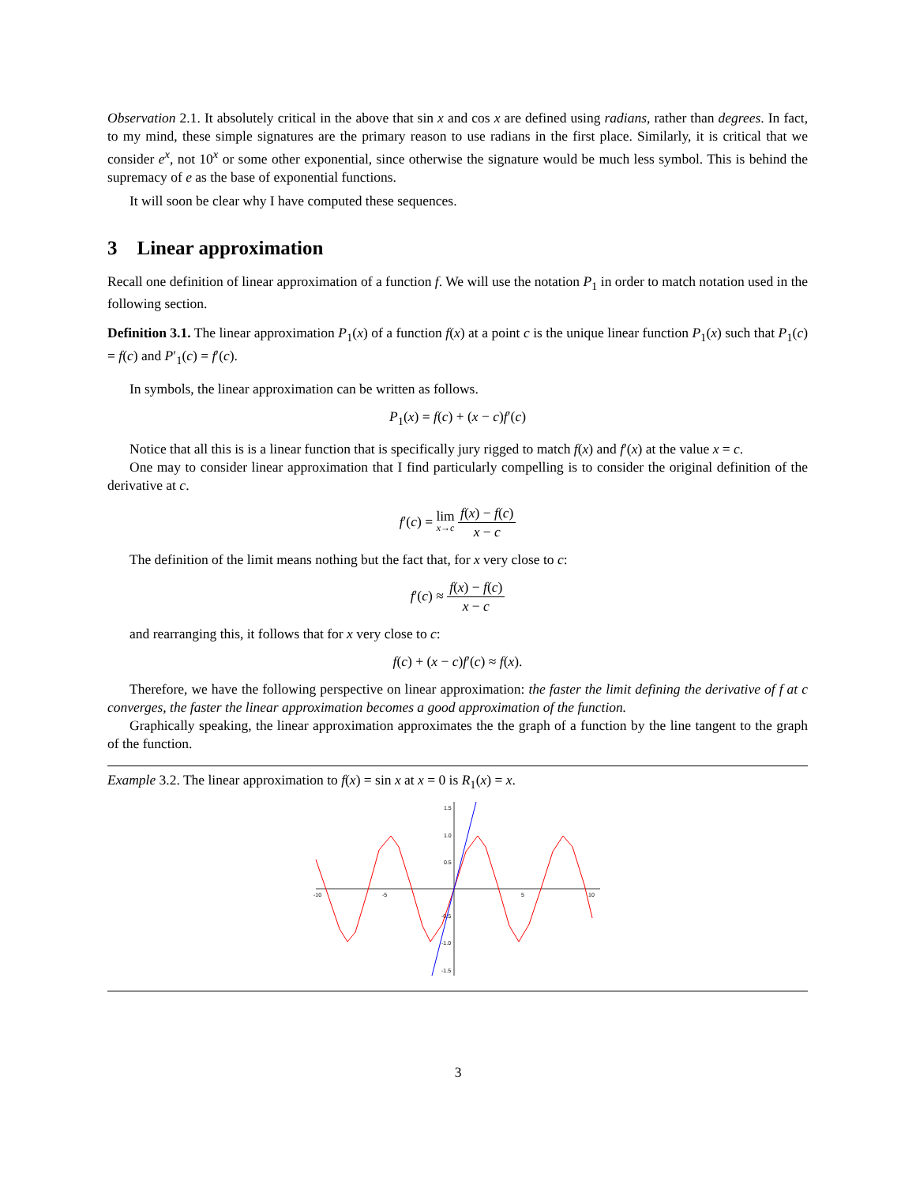Observation 2.1. It absolutely critical in the above that sin x and cos x are defined using radians, rather than degrees. In fact, to my mind, these simple signatures are the primary reason to use radians in the first place. Similarly, it is critical that we consider e<sup>x</sup>, not 10<sup>x</sup> or some other exponential, since otherwise the signature would be much less symbol. This is behind the supremacy of e as the base of exponential functions.
It will soon be clear why I have computed these sequences.
3 Linear approximation
Recall one definition of linear approximation of a function f. We will use the notation P<sub>1</sub> in order to match notation used in the following section.
Definition 3.1. The linear approximation P<sub>1</sub>(x) of a function f(x) at a point c is the unique linear function P<sub>1</sub>(x) such that P<sub>1</sub>(c) = f(c) and P′<sub>1</sub>(c) = f′(c).
In symbols, the linear approximation can be written as follows.
P<sub>1</sub>(x) = f(c) + (x − c)f′(c)
Notice that all this is is a linear function that is specifically jury rigged to match f(x) and f′(x) at the value x = c.
One may to consider linear approximation that I find particularly compelling is to consider the original definition of the derivative at c.
f′(c) = lim x→c f(x) − f(c) x − c
The definition of the limit means nothing but the fact that, for x very close to c:
f′(c) ≈ f(x) − f(c) x − c
and rearranging this, it follows that for x very close to c:
f(c) + (x − c)f′(c) ≈ f(x).
Therefore, we have the following perspective on linear approximation: the faster the limit defining the derivative of f at c converges, the faster the linear approximation becomes a good approximation of the function.
Graphically speaking, the linear approximation approximates the the graph of a function by the line tangent to the graph of the function.
Example 3.2. The linear approximation to f(x) = sin x at x = 0 is R<sub>1</sub>(x) = x.
-10
-5
5
10
1.5
1.0
0.5
-0.5
-1.0
-1.5
3